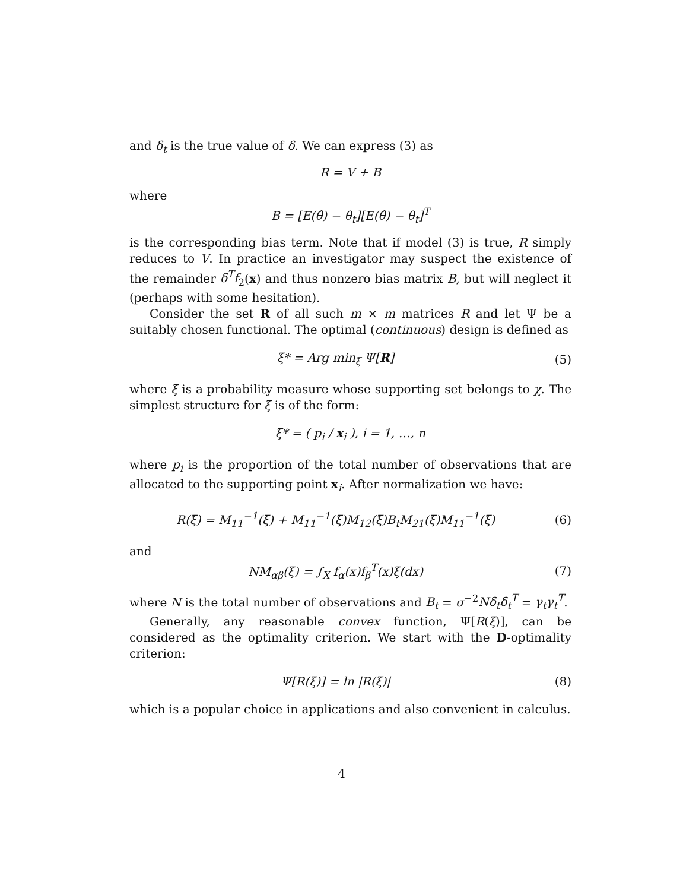and δ<sub>t</sub> is the true value of δ. We can express (3) as
R = V + B
where
B = [E(θ̂) − θ<sub>t</sub>][E(θ̂) − θ<sub>t</sub>]<sup>T</sup>
is the corresponding bias term. Note that if model (3) is true, R simply reduces to V. In practice an investigator may suspect the existence of the remainder δ<sup>T</sup>f<sub>2</sub>(x) and thus nonzero bias matrix B, but will neglect it (perhaps with some hesitation).
Consider the set R of all such m × m matrices R and let Ψ be a suitably chosen functional. The optimal (continuous) design is defined as
ξ* = Arg min<sub>ξ</sub> Ψ[R] (5)
where ξ is a probability measure whose supporting set belongs to χ. The simplest structure for ξ is of the form:
ξ* = ( p<sub>i</sub> / x<sub>i</sub> ), i = 1, …, n
where p<sub>i</sub> is the proportion of the total number of observations that are allocated to the supporting point x<sub>i</sub>. After normalization we have:
R(ξ) = M<sub>11</sub><sup>−1</sup>(ξ) + M<sub>11</sub><sup>−1</sup>(ξ)M<sub>12</sub>(ξ)B<sub>t</sub>M<sub>21</sub>(ξ)M<sub>11</sub><sup>−1</sup>(ξ)
(6)
and
NM<sub>αβ</sub>(ξ) = ∫<sub>X</sub> f<sub>α</sub>(x)f<sub>β</sub><sup>T</sup>(x)ξ(dx) (7)
where N is the total number of observations and B<sub>t</sub> = σ<sup>−2</sup>Nδ<sub>t</sub>δ<sub>t</sub><sup>T</sup> = γ<sub>t</sub>γ<sub>t</sub><sup>T</sup>.
Generally, any reasonable convex function, Ψ[R(ξ)], can be considered as the optimality criterion. We start with the D-optimality criterion:
Ψ[R(ξ)] = ln |R(ξ)| (8)
which is a popular choice in applications and also convenient in calculus.
4